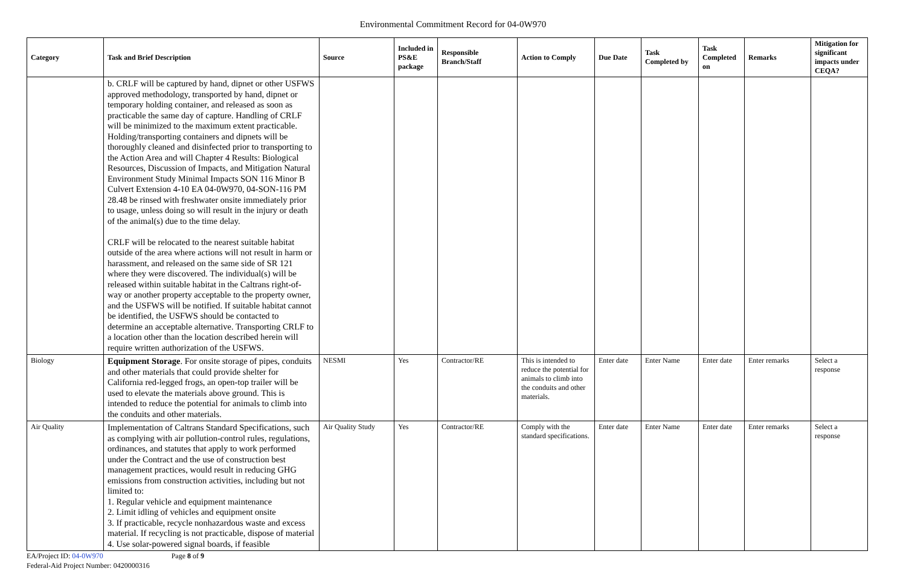Environmental Commitment Record for 04-0W970
| Category | Task and Brief Description | Source | Included in PS&E package | Responsible Branch/Staff | Action to Comply | Due Date | Task Completed by | Task Completed on | Remarks | Mitigation for significant impacts under CEQA? |
| --- | --- | --- | --- | --- | --- | --- | --- | --- | --- | --- |
| | b. CRLF will be captured by hand, dipnet or other USFWS approved methodology, transported by hand, dipnet or temporary holding container, and released as soon as practicable the same day of capture. Handling of CRLF will be minimized to the maximum extent practicable. Holding/transporting containers and dipnets will be thoroughly cleaned and disinfected prior to transporting to the Action Area and will Chapter 4 Results: Biological Resources, Discussion of Impacts, and Mitigation Natural Environment Study Minimal Impacts SON 116 Minor B Culvert Extension 4-10 EA 04-0W970, 04-SON-116 PM 28.48 be rinsed with freshwater onsite immediately prior to usage, unless doing so will result in the injury or death of the animal(s) due to the time delay. CRLF will be relocated to the nearest suitable habitat outside of the area where actions will not result in harm or harassment, and released on the same side of SR 121 where they were discovered. The individual(s) will be released within suitable habitat in the Caltrans right-of-way or another property acceptable to the property owner, and the USFWS will be notified. If suitable habitat cannot be identified, the USFWS should be contacted to determine an acceptable alternative. Transporting CRLF to a location other than the location described herein will require written authorization of the USFWS. | | | | | | | | | |
| Biology | Equipment Storage . For onsite storage of pipes, conduits and other materials that could provide shelter for California red-legged frogs, an open-top trailer will be used to elevate the materials above ground. This is intended to reduce the potential for animals to climb into the conduits and other materials. | NESMI | Yes | Contractor/RE | This is intended to reduce the potential for animals to climb into the conduits and other materials. | Enter date | Enter Name | Enter date | Enter remarks | Select a response |
| Air Quality | Implementation of Caltrans Standard Specifications, such as complying with air pollution-control rules, regulations, ordinances, and statutes that apply to work performed under the Contract and the use of construction best management practices, would result in reducing GHG emissions from construction activities, including but not limited to: 1. Regular vehicle and equipment maintenance 2. Limit idling of vehicles and equipment onsite 3. If practicable, recycle nonhazardous waste and excess material. If recycling is not practicable, dispose of material 4. Use solar-powered signal boards, if feasible | Air Quality Study | Yes | Contractor/RE | Comply with the standard specifications. | Enter date | Enter Name | Enter date | Enter remarks | Select a response |
EA/Project ID: 04-0W970 Page 8 of 9
Federal-Aid Project Number: 0420000316